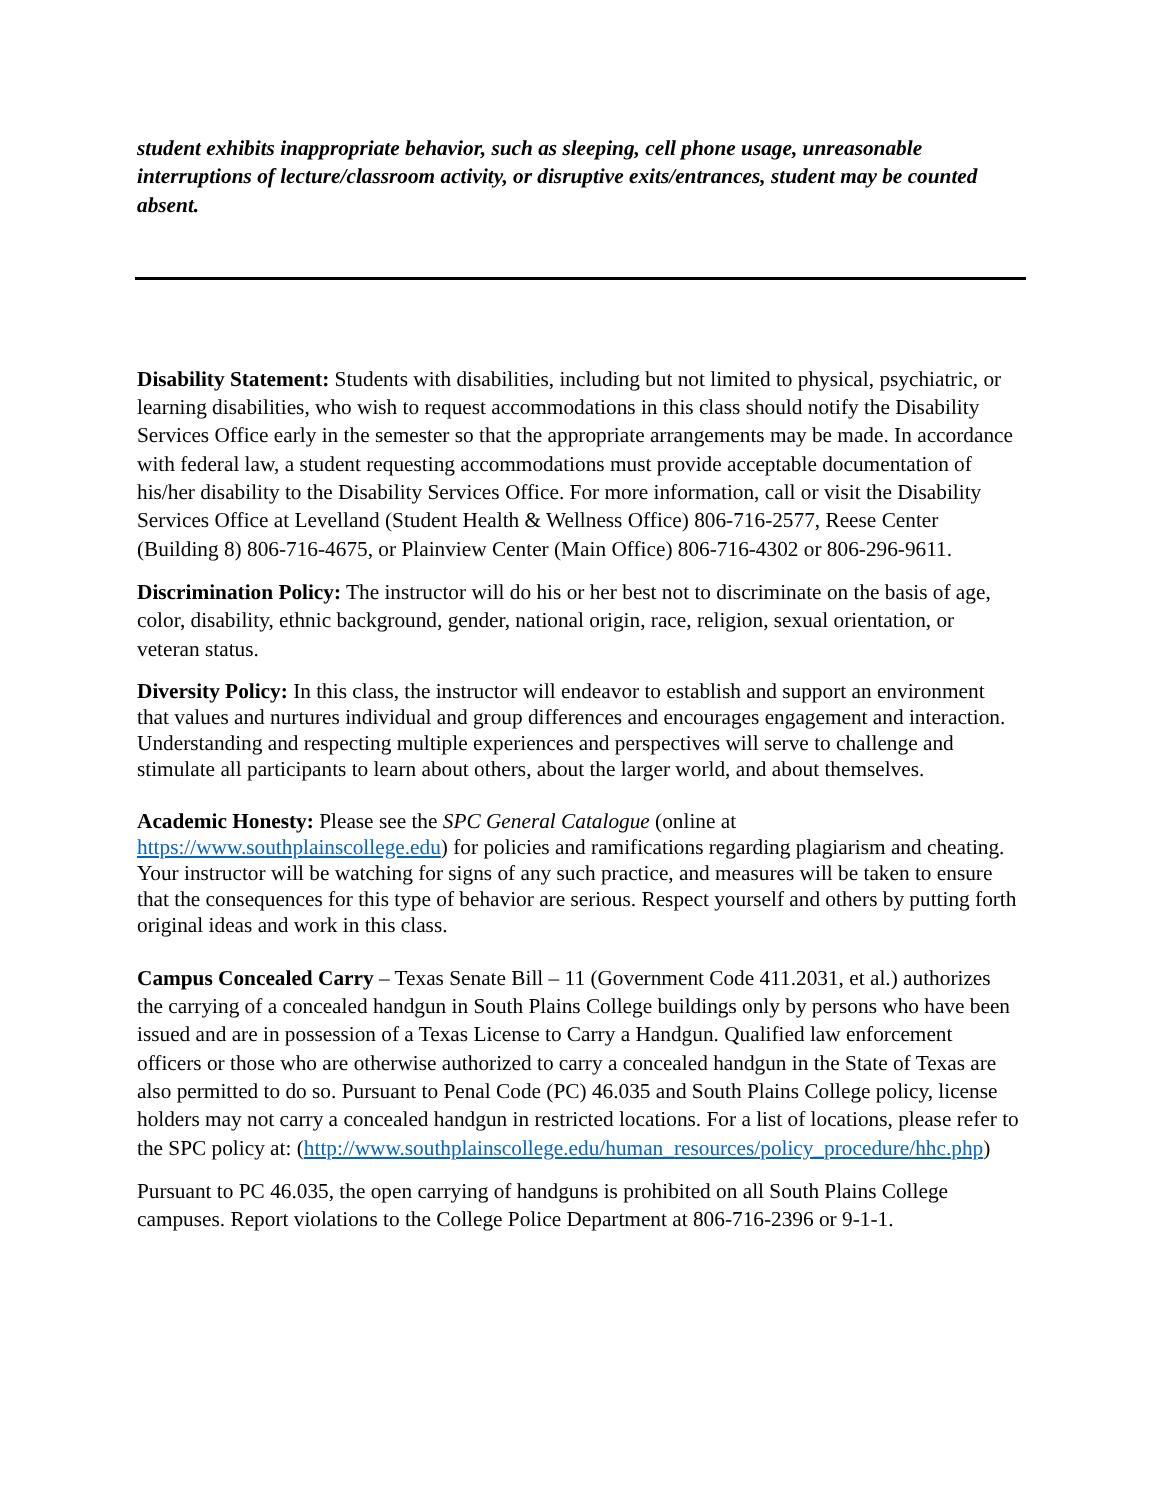student exhibits inappropriate behavior, such as sleeping, cell phone usage, unreasonable interruptions of lecture/classroom activity, or disruptive exits/entrances, student may be counted absent.
Disability Statement: Students with disabilities, including but not limited to physical, psychiatric, or learning disabilities, who wish to request accommodations in this class should notify the Disability Services Office early in the semester so that the appropriate arrangements may be made. In accordance with federal law, a student requesting accommodations must provide acceptable documentation of his/her disability to the Disability Services Office. For more information, call or visit the Disability Services Office at Levelland (Student Health & Wellness Office) 806-716-2577, Reese Center (Building 8) 806-716-4675, or Plainview Center (Main Office) 806-716-4302 or 806-296-9611.
Discrimination Policy: The instructor will do his or her best not to discriminate on the basis of age, color, disability, ethnic background, gender, national origin, race, religion, sexual orientation, or veteran status.
Diversity Policy: In this class, the instructor will endeavor to establish and support an environment that values and nurtures individual and group differences and encourages engagement and interaction. Understanding and respecting multiple experiences and perspectives will serve to challenge and stimulate all participants to learn about others, about the larger world, and about themselves.
Academic Honesty: Please see the SPC General Catalogue (online at https://www.southplainscollege.edu) for policies and ramifications regarding plagiarism and cheating. Your instructor will be watching for signs of any such practice, and measures will be taken to ensure that the consequences for this type of behavior are serious. Respect yourself and others by putting forth original ideas and work in this class.
Campus Concealed Carry – Texas Senate Bill – 11 (Government Code 411.2031, et al.) authorizes the carrying of a concealed handgun in South Plains College buildings only by persons who have been issued and are in possession of a Texas License to Carry a Handgun. Qualified law enforcement officers or those who are otherwise authorized to carry a concealed handgun in the State of Texas are also permitted to do so. Pursuant to Penal Code (PC) 46.035 and South Plains College policy, license holders may not carry a concealed handgun in restricted locations. For a list of locations, please refer to the SPC policy at: (http://www.southplainscollege.edu/human_resources/policy_procedure/hhc.php)
Pursuant to PC 46.035, the open carrying of handguns is prohibited on all South Plains College campuses. Report violations to the College Police Department at 806-716-2396 or 9-1-1.